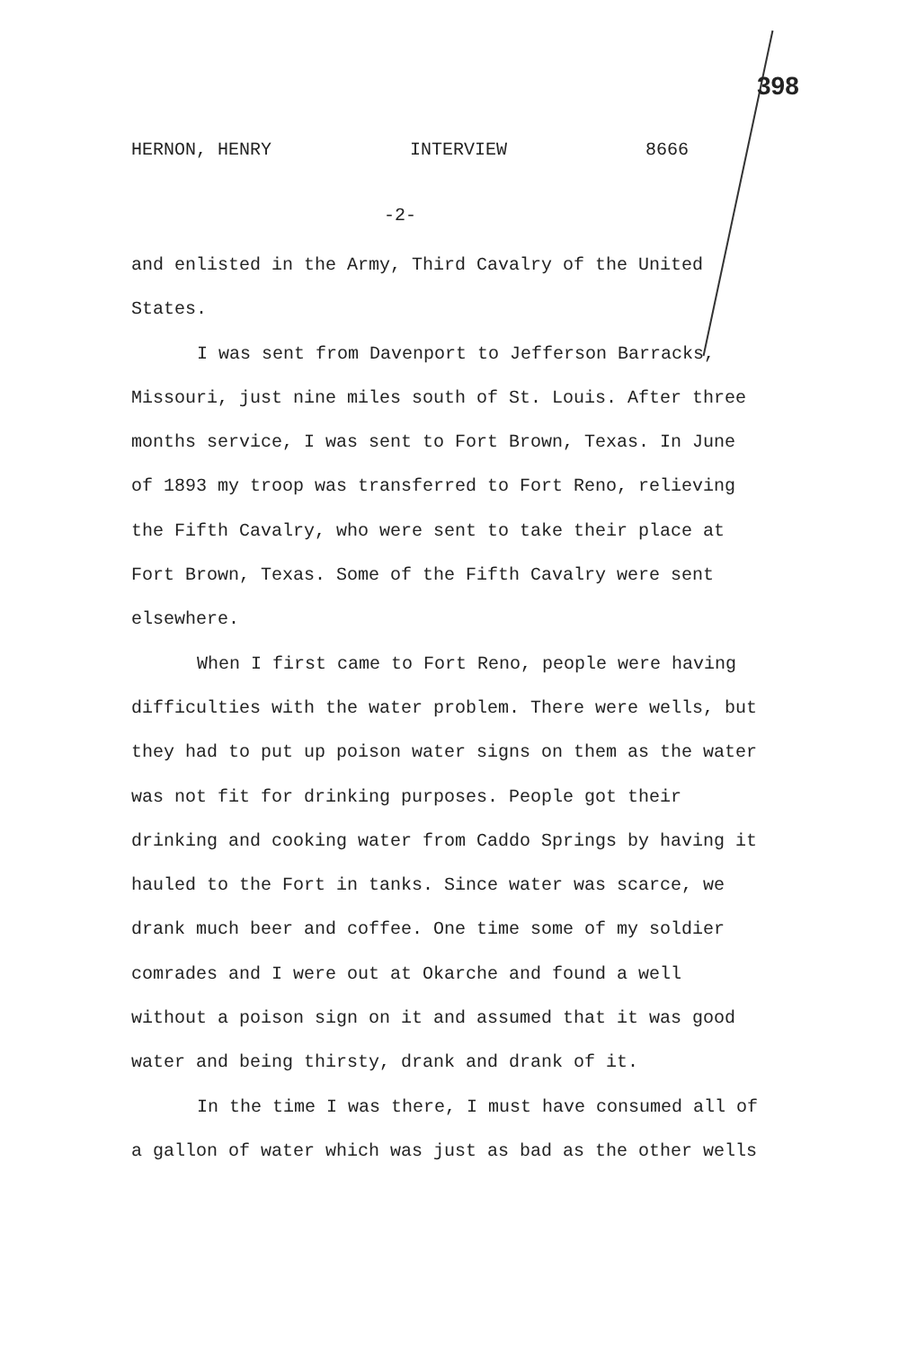398
HERNON, HENRY INTERVIEW 8666
-2-
and enlisted in the Army, Third Cavalry of the United States.
I was sent from Davenport to Jefferson Barracks, Missouri, just nine miles south of St. Louis. After three months service, I was sent to Fort Brown, Texas. In June of 1893 my troop was transferred to Fort Reno, relieving the Fifth Cavalry, who were sent to take their place at Fort Brown, Texas. Some of the Fifth Cavalry were sent elsewhere.
When I first came to Fort Reno, people were having difficulties with the water problem. There were wells, but they had to put up poison water signs on them as the water was not fit for drinking purposes. People got their drinking and cooking water from Caddo Springs by having it hauled to the Fort in tanks. Since water was scarce, we drank much beer and coffee. One time some of my soldier comrades and I were out at Okarche and found a well without a poison sign on it and assumed that it was good water and being thirsty, drank and drank of it.
In the time I was there, I must have consumed all of a gallon of water which was just as bad as the other wells